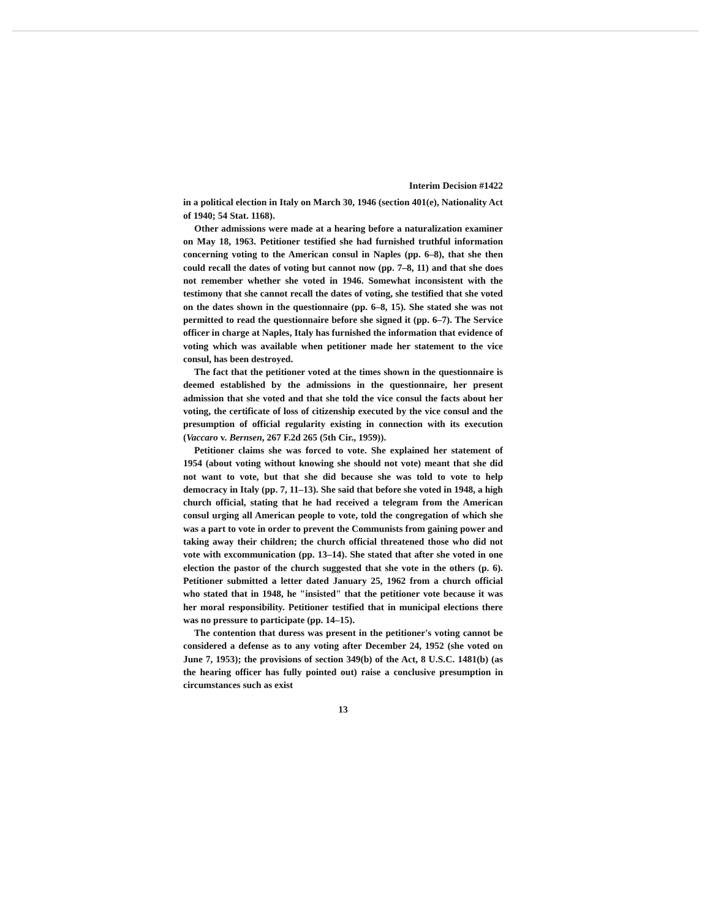Interim Decision #1422
in a political election in Italy on March 30, 1946 (section 401(e), Nationality Act of 1940; 54 Stat. 1168).
Other admissions were made at a hearing before a naturalization examiner on May 18, 1963. Petitioner testified she had furnished truthful information concerning voting to the American consul in Naples (pp. 6–8), that she then could recall the dates of voting but cannot now (pp. 7–8, 11) and that she does not remember whether she voted in 1946. Somewhat inconsistent with the testimony that she cannot recall the dates of voting, she testified that she voted on the dates shown in the questionnaire (pp. 6–8, 15). She stated she was not permitted to read the questionnaire before she signed it (pp. 6–7). The Service officer in charge at Naples, Italy has furnished the information that evidence of voting which was available when petitioner made her statement to the vice consul, has been destroyed.
The fact that the petitioner voted at the times shown in the questionnaire is deemed established by the admissions in the questionnaire, her present admission that she voted and that she told the vice consul the facts about her voting, the certificate of loss of citizenship executed by the vice consul and the presumption of official regularity existing in connection with its execution (Vaccaro v. Bernsen, 267 F.2d 265 (5th Cir., 1959)).
Petitioner claims she was forced to vote. She explained her statement of 1954 (about voting without knowing she should not vote) meant that she did not want to vote, but that she did because she was told to vote to help democracy in Italy (pp. 7, 11–13). She said that before she voted in 1948, a high church official, stating that he had received a telegram from the American consul urging all American people to vote, told the congregation of which she was a part to vote in order to prevent the Communists from gaining power and taking away their children; the church official threatened those who did not vote with excommunication (pp. 13–14). She stated that after she voted in one election the pastor of the church suggested that she vote in the others (p. 6). Petitioner submitted a letter dated January 25, 1962 from a church official who stated that in 1948, he "insisted" that the petitioner vote because it was her moral responsibility. Petitioner testified that in municipal elections there was no pressure to participate (pp. 14–15).
The contention that duress was present in the petitioner's voting cannot be considered a defense as to any voting after December 24, 1952 (she voted on June 7, 1953); the provisions of section 349(b) of the Act, 8 U.S.C. 1481(b) (as the hearing officer has fully pointed out) raise a conclusive presumption in circumstances such as exist
13